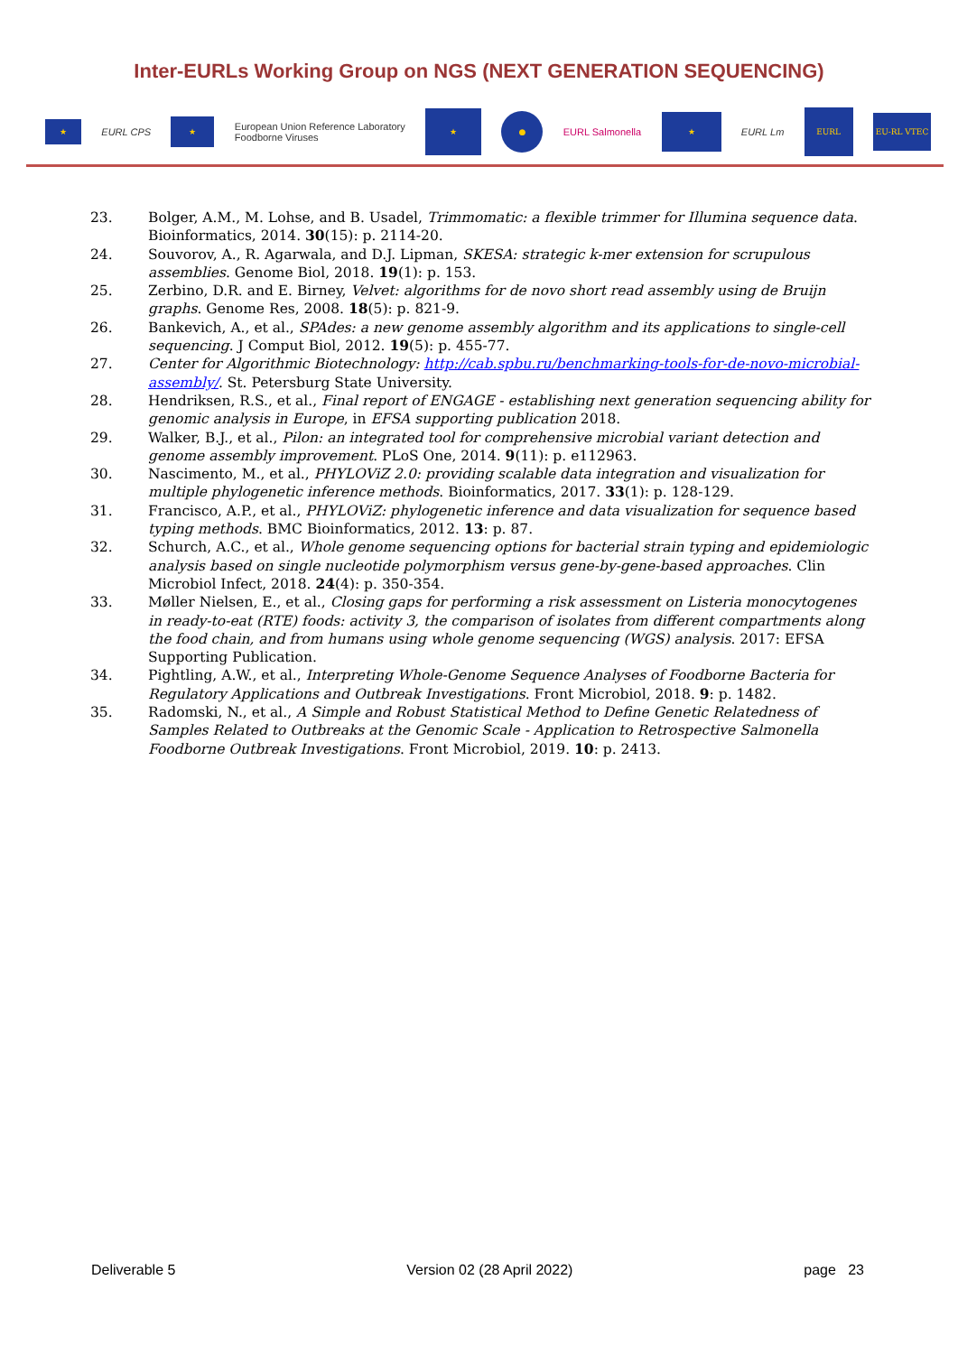Inter-EURLs Working Group on NGS (NEXT GENERATION SEQUENCING)
★
EURL CPS
★
European Union Reference Laboratory
Foodborne Viruses
★
●
EURL Salmonella
★
EURL Lm
EURL
EU-RL VTEC
23. Bolger, A.M., M. Lohse, and B. Usadel, Trimmomatic: a flexible trimmer for Illumina sequence data. Bioinformatics, 2014. 30(15): p. 2114-20.
24. Souvorov, A., R. Agarwala, and D.J. Lipman, SKESA: strategic k-mer extension for scrupulous assemblies. Genome Biol, 2018. 19(1): p. 153.
25. Zerbino, D.R. and E. Birney, Velvet: algorithms for de novo short read assembly using de Bruijn graphs. Genome Res, 2008. 18(5): p. 821-9.
26. Bankevich, A., et al., SPAdes: a new genome assembly algorithm and its applications to single-cell sequencing. J Comput Biol, 2012. 19(5): p. 455-77.
27. Center for Algorithmic Biotechnology: http://cab.spbu.ru/benchmarking-tools-for-de-novo-microbial-assembly/. St. Petersburg State University.
28. Hendriksen, R.S., et al., Final report of ENGAGE - establishing next generation sequencing ability for genomic analysis in Europe, in EFSA supporting publication 2018.
29. Walker, B.J., et al., Pilon: an integrated tool for comprehensive microbial variant detection and genome assembly improvement. PLoS One, 2014. 9(11): p. e112963.
30. Nascimento, M., et al., PHYLOViZ 2.0: providing scalable data integration and visualization for multiple phylogenetic inference methods. Bioinformatics, 2017. 33(1): p. 128-129.
31. Francisco, A.P., et al., PHYLOViZ: phylogenetic inference and data visualization for sequence based typing methods. BMC Bioinformatics, 2012. 13: p. 87.
32. Schurch, A.C., et al., Whole genome sequencing options for bacterial strain typing and epidemiologic analysis based on single nucleotide polymorphism versus gene-by-gene-based approaches. Clin Microbiol Infect, 2018. 24(4): p. 350-354.
33. Møller Nielsen, E., et al., Closing gaps for performing a risk assessment on Listeria monocytogenes in ready-to-eat (RTE) foods: activity 3, the comparison of isolates from different compartments along the food chain, and from humans using whole genome sequencing (WGS) analysis. 2017: EFSA Supporting Publication.
34. Pightling, A.W., et al., Interpreting Whole-Genome Sequence Analyses of Foodborne Bacteria for Regulatory Applications and Outbreak Investigations. Front Microbiol, 2018. 9: p. 1482.
35. Radomski, N., et al., A Simple and Robust Statistical Method to Define Genetic Relatedness of Samples Related to Outbreaks at the Genomic Scale - Application to Retrospective Salmonella Foodborne Outbreak Investigations. Front Microbiol, 2019. 10: p. 2413.
Deliverable 5 Version 02 (28 April 2022) page 23